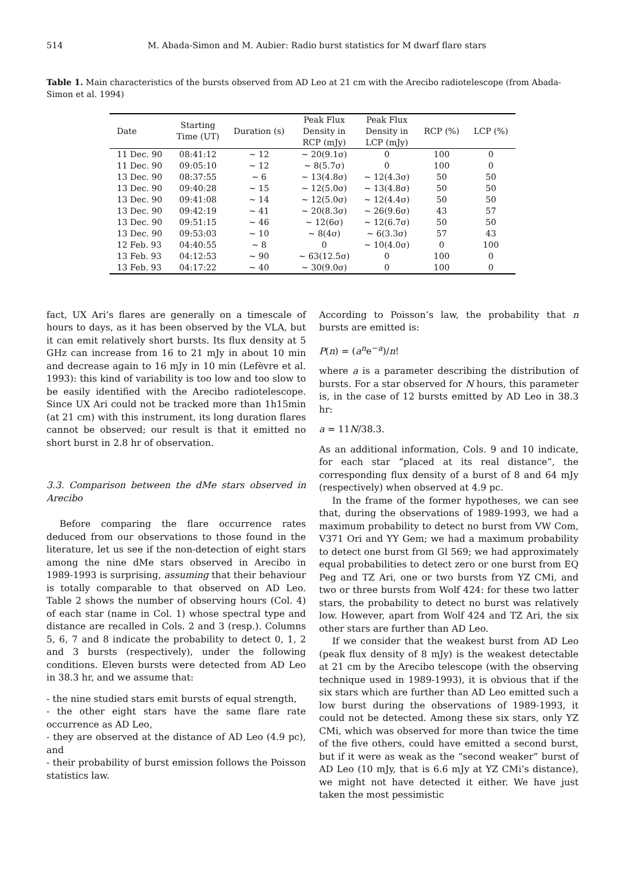514 M. Abada-Simon and M. Aubier: Radio burst statistics for M dwarf flare stars
Table 1. Main characteristics of the bursts observed from AD Leo at 21 cm with the Arecibo radiotelescope (from Abada-Simon et al. 1994)
| Date | Starting Time (UT) | Duration (s) | Peak Flux Density in RCP (mJy) | Peak Flux Density in LCP (mJy) | RCP (%) | LCP (%) |
| --- | --- | --- | --- | --- | --- | --- |
| 11 Dec. 90 | 08:41:12 | ∼ 12 | ∼ 20(9.1σ) | 0 | 100 | 0 |
| 11 Dec. 90 | 09:05:10 | ∼ 12 | ∼ 8(5.7σ) | 0 | 100 | 0 |
| 13 Dec. 90 | 08:37:55 | ∼ 6 | ∼ 13(4.8σ) | ∼ 12(4.3σ) | 50 | 50 |
| 13 Dec. 90 | 09:40:28 | ∼ 15 | ∼ 12(5.0σ) | ∼ 13(4.8σ) | 50 | 50 |
| 13 Dec. 90 | 09:41:08 | ∼ 14 | ∼ 12(5.0σ) | ∼ 12(4.4σ) | 50 | 50 |
| 13 Dec. 90 | 09:42:19 | ∼ 41 | ∼ 20(8.3σ) | ∼ 26(9.6σ) | 43 | 57 |
| 13 Dec. 90 | 09:51:15 | ∼ 46 | ∼ 12(6σ) | ∼ 12(6.7σ) | 50 | 50 |
| 13 Dec. 90 | 09:53:03 | ∼ 10 | ∼ 8(4σ) | ∼ 6(3.3σ) | 57 | 43 |
| 12 Feb. 93 | 04:40:55 | ∼ 8 | 0 | ∼ 10(4.0σ) | 0 | 100 |
| 13 Feb. 93 | 04:12:53 | ∼ 90 | ∼ 63(12.5σ) | 0 | 100 | 0 |
| 13 Feb. 93 | 04:17:22 | ∼ 40 | ∼ 30(9.0σ) | 0 | 100 | 0 |
fact, UX Ari’s flares are generally on a timescale of hours to days, as it has been observed by the VLA, but it can emit relatively short bursts. Its flux density at 5 GHz can increase from 16 to 21 mJy in about 10 min and decrease again to 16 mJy in 10 min (Lefèvre et al. 1993): this kind of variability is too low and too slow to be easily identified with the Arecibo radiotelescope. Since UX Ari could not be tracked more than 1h15min (at 21 cm) with this instrument, its long duration flares cannot be observed; our result is that it emitted no short burst in 2.8 hr of observation.
3.3. Comparison between the dMe stars observed in Arecibo
Before comparing the flare occurrence rates deduced from our observations to those found in the literature, let us see if the non-detection of eight stars among the nine dMe stars observed in Arecibo in 1989-1993 is surprising, assuming that their behaviour is totally comparable to that observed on AD Leo. Table 2 shows the number of observing hours (Col. 4) of each star (name in Col. 1) whose spectral type and distance are recalled in Cols. 2 and 3 (resp.). Columns 5, 6, 7 and 8 indicate the probability to detect 0, 1, 2 and 3 bursts (respectively), under the following conditions. Eleven bursts were detected from AD Leo in 38.3 hr, and we assume that:
- the nine studied stars emit bursts of equal strength,
- the other eight stars have the same flare rate occurrence as AD Leo,
- they are observed at the distance of AD Leo (4.9 pc), and
- their probability of burst emission follows the Poisson statistics law.
According to Poisson’s law, the probability that n bursts are emitted is:
P(n) = (a<sup>n</sup>e<sup>−a</sup>)/n!
where a is a parameter describing the distribution of bursts. For a star observed for N hours, this parameter is, in the case of 12 bursts emitted by AD Leo in 38.3 hr:
a = 11N/38.3.
As an additional information, Cols. 9 and 10 indicate, for each star “placed at its real distance”, the corresponding flux density of a burst of 8 and 64 mJy (respectively) when observed at 4.9 pc.
In the frame of the former hypotheses, we can see that, during the observations of 1989-1993, we had a maximum probability to detect no burst from VW Com, V371 Ori and YY Gem; we had a maximum probability to detect one burst from Gl 569; we had approximately equal probabilities to detect zero or one burst from EQ Peg and TZ Ari, one or two bursts from YZ CMi, and two or three bursts from Wolf 424: for these two latter stars, the probability to detect no burst was relatively low. However, apart from Wolf 424 and TZ Ari, the six other stars are further than AD Leo.
If we consider that the weakest burst from AD Leo (peak flux density of 8 mJy) is the weakest detectable at 21 cm by the Arecibo telescope (with the observing technique used in 1989-1993), it is obvious that if the six stars which are further than AD Leo emitted such a low burst during the observations of 1989-1993, it could not be detected. Among these six stars, only YZ CMi, which was observed for more than twice the time of the five others, could have emitted a second burst, but if it were as weak as the “second weaker” burst of AD Leo (10 mJy, that is 6.6 mJy at YZ CMi’s distance), we might not have detected it either. We have just taken the most pessimistic